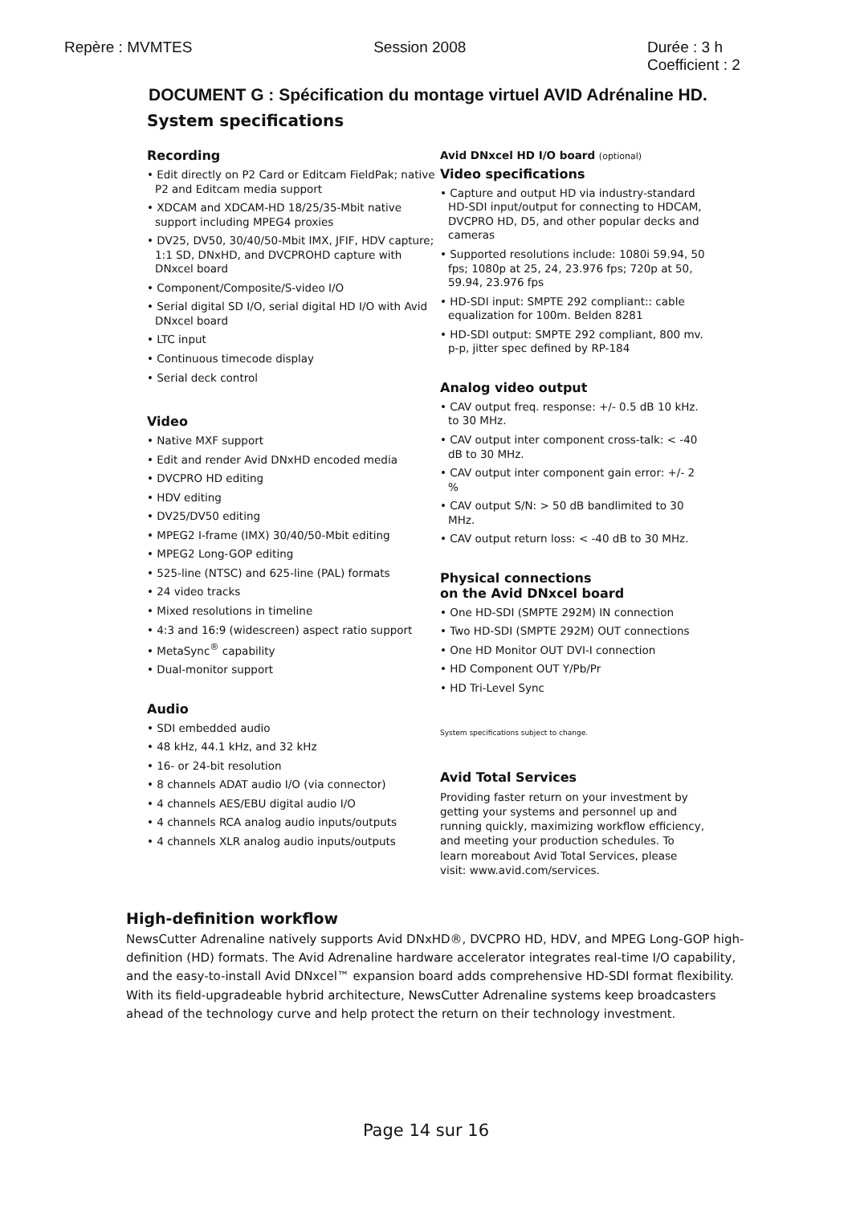Repère : MVMTES Session 2008 Durée : 3 h
Coefficient : 2
DOCUMENT G : Spécification du montage virtuel AVID Adrénaline HD.
System specifications
Recording
• Edit directly on P2 Card or Editcam FieldPak; native P2 and Editcam media support
• XDCAM and XDCAM-HD 18/25/35-Mbit native support including MPEG4 proxies
• DV25, DV50, 30/40/50-Mbit IMX, JFIF, HDV capture; 1:1 SD, DNxHD, and DVCPROHD capture with DNxcel board
• Component/Composite/S-video I/O
• Serial digital SD I/O, serial digital HD I/O with Avid DNxcel board
• LTC input
• Continuous timecode display
• Serial deck control
Video
• Native MXF support
• Edit and render Avid DNxHD encoded media
• DVCPRO HD editing
• HDV editing
• DV25/DV50 editing
• MPEG2 I-frame (IMX) 30/40/50-Mbit editing
• MPEG2 Long-GOP editing
• 525-line (NTSC) and 625-line (PAL) formats
• 24 video tracks
• Mixed resolutions in timeline
• 4:3 and 16:9 (widescreen) aspect ratio support
• MetaSync<sup>®</sup> capability
• Dual-monitor support
Audio
• SDI embedded audio
• 48 kHz, 44.1 kHz, and 32 kHz
• 16- or 24-bit resolution
• 8 channels ADAT audio I/O (via connector)
• 4 channels AES/EBU digital audio I/O
• 4 channels RCA analog audio inputs/outputs
• 4 channels XLR analog audio inputs/outputs
Avid DNxcel HD I/O board (optional)
Video specifications
• Capture and output HD via industry-standard HD-SDI input/output for connecting to HDCAM, DVCPRO HD, D5, and other popular decks and cameras
• Supported resolutions include: 1080i 59.94, 50 fps; 1080p at 25, 24, 23.976 fps; 720p at 50, 59.94, 23.976 fps
• HD-SDI input: SMPTE 292 compliant:: cable equalization for 100m. Belden 8281
• HD-SDI output: SMPTE 292 compliant, 800 mv. p-p, jitter spec defined by RP-184
Analog video output
• CAV output freq. response: +/- 0.5 dB 10 kHz. to 30 MHz.
• CAV output inter component cross-talk: < -40 dB to 30 MHz.
• CAV output inter component gain error: +/- 2 %
• CAV output S/N: > 50 dB bandlimited to 30 MHz.
• CAV output return loss: < -40 dB to 30 MHz.
Physical connections
on the Avid DNxcel board
• One HD-SDI (SMPTE 292M) IN connection
• Two HD-SDI (SMPTE 292M) OUT connections
• One HD Monitor OUT DVI-I connection
• HD Component OUT Y/Pb/Pr
• HD Tri-Level Sync
System specifications subject to change.
Avid Total Services
Providing faster return on your investment by getting your systems and personnel up and running quickly, maximizing workflow efficiency, and meeting your production schedules. To learn moreabout Avid Total Services, please visit: www.avid.com/services.
High-definition workflow
NewsCutter Adrenaline natively supports Avid DNxHD®, DVCPRO HD, HDV, and MPEG Long-GOP high-definition (HD) formats. The Avid Adrenaline hardware accelerator integrates real-time I/O capability, and the easy-to-install Avid DNxcel™ expansion board adds comprehensive HD-SDI format flexibility. With its field-upgradeable hybrid architecture, NewsCutter Adrenaline systems keep broadcasters ahead of the technology curve and help protect the return on their technology investment.
Page 14 sur 16